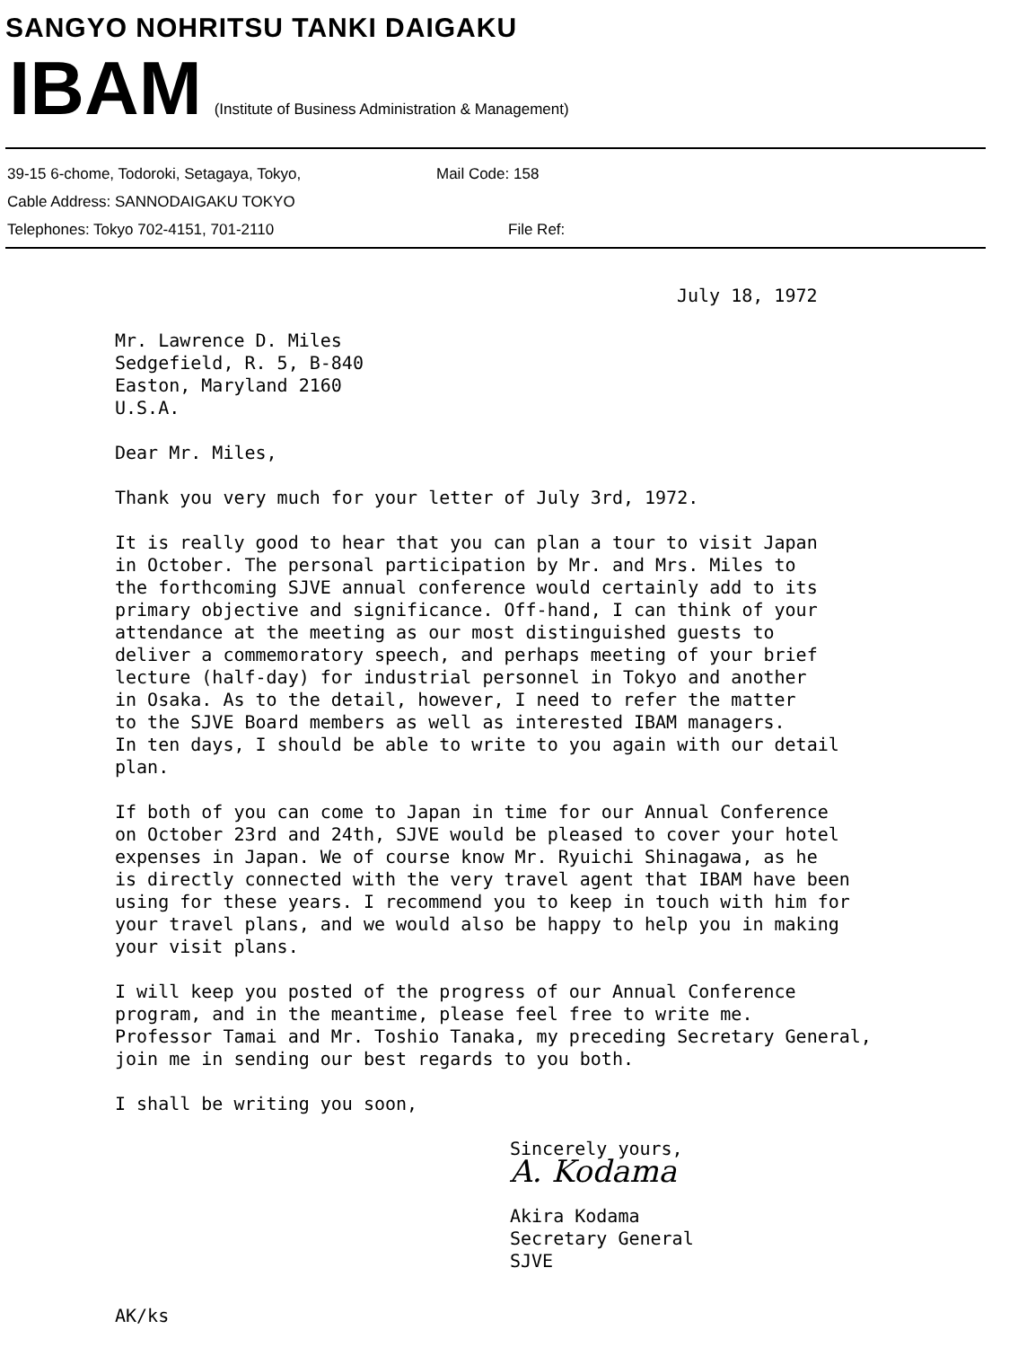SANGYO NOHRITSU TANKI DAIGAKU
IBAM (Institute of Business Administration & Management)
39-15 6-chome, Todoroki, Setagaya, Tokyo, Mail Code: 158
Cable Address: SANNODAIGAKU TOKYO
Telephones: Tokyo 702-4151, 701-2110 File Ref:
July 18, 1972
Mr. Lawrence D. Miles
Sedgefield, R. 5, B-840
Easton, Maryland 2160
U.S.A.
Dear Mr. Miles,
Thank you very much for your letter of July 3rd, 1972.
It is really good to hear that you can plan a tour to visit Japan
in October. The personal participation by Mr. and Mrs. Miles to
the forthcoming SJVE annual conference would certainly add to its
primary objective and significance. Off-hand, I can think of your
attendance at the meeting as our most distinguished guests to
deliver a commemoratory speech, and perhaps meeting of your brief
lecture (half-day) for industrial personnel in Tokyo and another
in Osaka. As to the detail, however, I need to refer the matter
to the SJVE Board members as well as interested IBAM managers.
In ten days, I should be able to write to you again with our detail
plan.
If both of you can come to Japan in time for our Annual Conference
on October 23rd and 24th, SJVE would be pleased to cover your hotel
expenses in Japan. We of course know Mr. Ryuichi Shinagawa, as he
is directly connected with the very travel agent that IBAM have been
using for these years. I recommend you to keep in touch with him for
your travel plans, and we would also be happy to help you in making
your visit plans.
I will keep you posted of the progress of our Annual Conference
program, and in the meantime, please feel free to write me.
Professor Tamai and Mr. Toshio Tanaka, my preceding Secretary General,
join me in sending our best regards to you both.
I shall be writing you soon,
Sincerely yours,
A. Kodama
Akira Kodama
Secretary General
SJVE
AK/ks